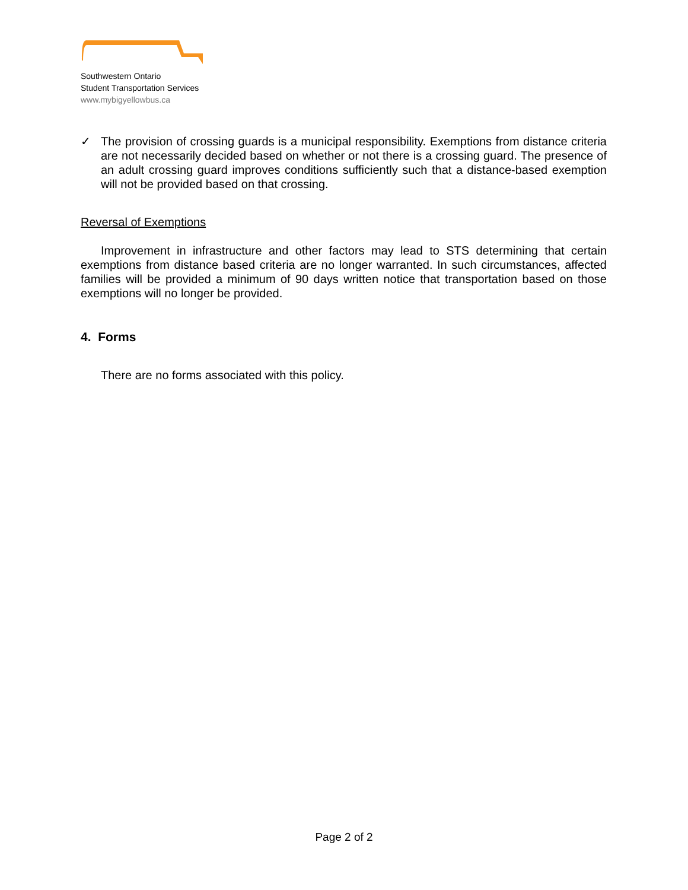Southwestern Ontario
Student Transportation Services
www.mybigyellowbus.ca
✓
The provision of crossing guards is a municipal responsibility. Exemptions from distance criteria are not necessarily decided based on whether or not there is a crossing guard. The presence of an adult crossing guard improves conditions sufficiently such that a distance-based exemption will not be provided based on that crossing.
Reversal of Exemptions
Improvement in infrastructure and other factors may lead to STS determining that certain exemptions from distance based criteria are no longer warranted. In such circumstances, affected families will be provided a minimum of 90 days written notice that transportation based on those exemptions will no longer be provided.
4. Forms
There are no forms associated with this policy.
Page 2 of 2